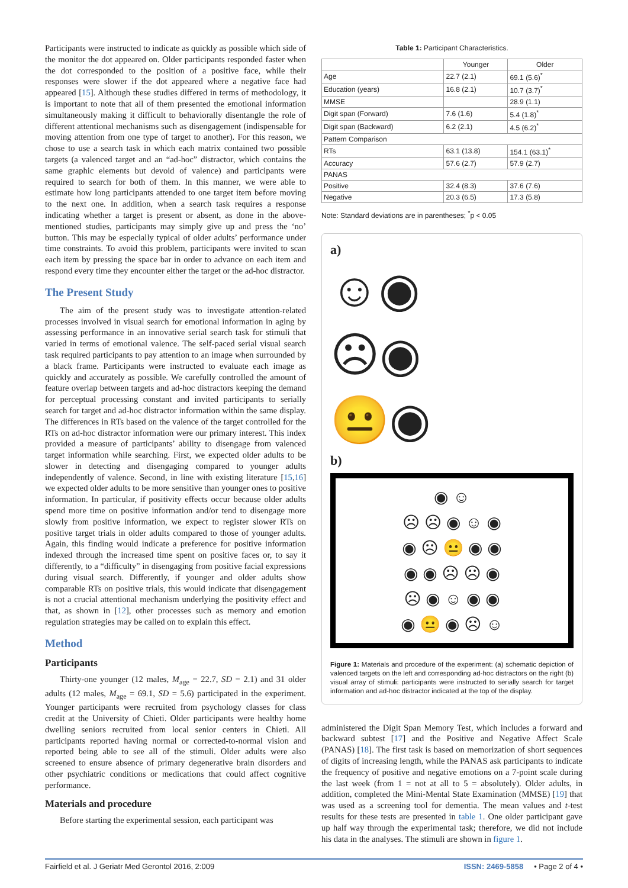Participants were instructed to indicate as quickly as possible which side of the monitor the dot appeared on. Older participants responded faster when the dot corresponded to the position of a positive face, while their responses were slower if the dot appeared where a negative face had appeared [15]. Although these studies differed in terms of methodology, it is important to note that all of them presented the emotional information simultaneously making it difficult to behaviorally disentangle the role of different attentional mechanisms such as disengagement (indispensable for moving attention from one type of target to another). For this reason, we chose to use a search task in which each matrix contained two possible targets (a valenced target and an “ad-hoc” distractor, which contains the same graphic elements but devoid of valence) and participants were required to search for both of them. In this manner, we were able to estimate how long participants attended to one target item before moving to the next one. In addition, when a search task requires a response indicating whether a target is present or absent, as done in the above-mentioned studies, participants may simply give up and press the ‘no’ button. This may be especially typical of older adults’ performance under time constraints. To avoid this problem, participants were invited to scan each item by pressing the space bar in order to advance on each item and respond every time they encounter either the target or the ad-hoc distractor.
The Present Study
The aim of the present study was to investigate attention-related processes involved in visual search for emotional information in aging by assessing performance in an innovative serial search task for stimuli that varied in terms of emotional valence. The self-paced serial visual search task required participants to pay attention to an image when surrounded by a black frame. Participants were instructed to evaluate each image as quickly and accurately as possible. We carefully controlled the amount of feature overlap between targets and ad-hoc distractors keeping the demand for perceptual processing constant and invited participants to serially search for target and ad-hoc distractor information within the same display. The differences in RTs based on the valence of the target controlled for the RTs on ad-hoc distractor information were our primary interest. This index provided a measure of participants’ ability to disengage from valenced target information while searching. First, we expected older adults to be slower in detecting and disengaging compared to younger adults independently of valence. Second, in line with existing literature [15,16] we expected older adults to be more sensitive than younger ones to positive information. In particular, if positivity effects occur because older adults spend more time on positive information and/or tend to disengage more slowly from positive information, we expect to register slower RTs on positive target trials in older adults compared to those of younger adults. Again, this finding would indicate a preference for positive information indexed through the increased time spent on positive faces or, to say it differently, to a “difficulty” in disengaging from positive facial expressions during visual search. Differently, if younger and older adults show comparable RTs on positive trials, this would indicate that disengagement is not a crucial attentional mechanism underlying the positivity effect and that, as shown in [12], other processes such as memory and emotion regulation strategies may be called on to explain this effect.
Method
Participants
Thirty-one younger (12 males, M<sub>age</sub> = 22.7, SD = 2.1) and 31 older adults (12 males, M<sub>age</sub> = 69.1, SD = 5.6) participated in the experiment. Younger participants were recruited from psychology classes for class credit at the University of Chieti. Older participants were healthy home dwelling seniors recruited from local senior centers in Chieti. All participants reported having normal or corrected-to-normal vision and reported being able to see all of the stimuli. Older adults were also screened to ensure absence of primary degenerative brain disorders and other psychiatric conditions or medications that could affect cognitive performance.
Materials and procedure
Before starting the experimental session, each participant was
Table 1: Participant Characteristics.
| | Younger | Older |
| --- | --- | --- |
| Age | 22.7 (2.1) | 69.1 (5.6)<sup>*</sup> |
| Education (years) | 16.8 (2.1) | 10.7 (3.7)<sup>*</sup> |
| MMSE | | 28.9 (1.1) |
| Digit span (Forward) | 7.6 (1.6) | 5.4 (1.8)<sup>*</sup> |
| Digit span (Backward) | 6.2 (2.1) | 4.5 (6.2)<sup>*</sup> |
| Pattern Comparison | | |
| RTs | 63.1 (13.8) | 154.1 (63.1)<sup>*</sup> |
| Accuracy | 57.6 (2.7) | 57.9 (2.7) |
| PANAS | | |
| Positive | 32.4 (8.3) | 37.6 (7.6) |
| Negative | 20.3 (6.5) | 17.3 (5.8) |
Note: Standard deviations are in parentheses; <sup>*</sup>p < 0.05
a)
☺◉
☹◉
😐◉
b)
◉ ☺
☹ ☹ ◉ ☺ ◉
◉ ☹ 😐 ◉ ◉
◉ ◉ ☹ ☹ ◉
☹ ◉ ☺ ◉ ◉
◉ 😐 ◉ ☹ ☺
Figure 1: Materials and procedure of the experiment: (a) schematic depiction of valenced targets on the left and corresponding ad-hoc distractors on the right (b) visual array of stimuli: participants were instructed to serially search for target information and ad-hoc distractor indicated at the top of the display.
administered the Digit Span Memory Test, which includes a forward and backward subtest [17] and the Positive and Negative Affect Scale (PANAS) [18]. The first task is based on memorization of short sequences of digits of increasing length, while the PANAS ask participants to indicate the frequency of positive and negative emotions on a 7-point scale during the last week (from 1 = not at all to 5 = absolutely). Older adults, in addition, completed the Mini-Mental State Examination (MMSE) [19] that was used as a screening tool for dementia. The mean values and t-test results for these tests are presented in table 1. One older participant gave up half way through the experimental task; therefore, we did not include his data in the analyses. The stimuli are shown in figure 1.
Fairfield et al. J Geriatr Med Gerontol 2016, 2:009 ISSN: 2469-5858 • Page 2 of 4 •